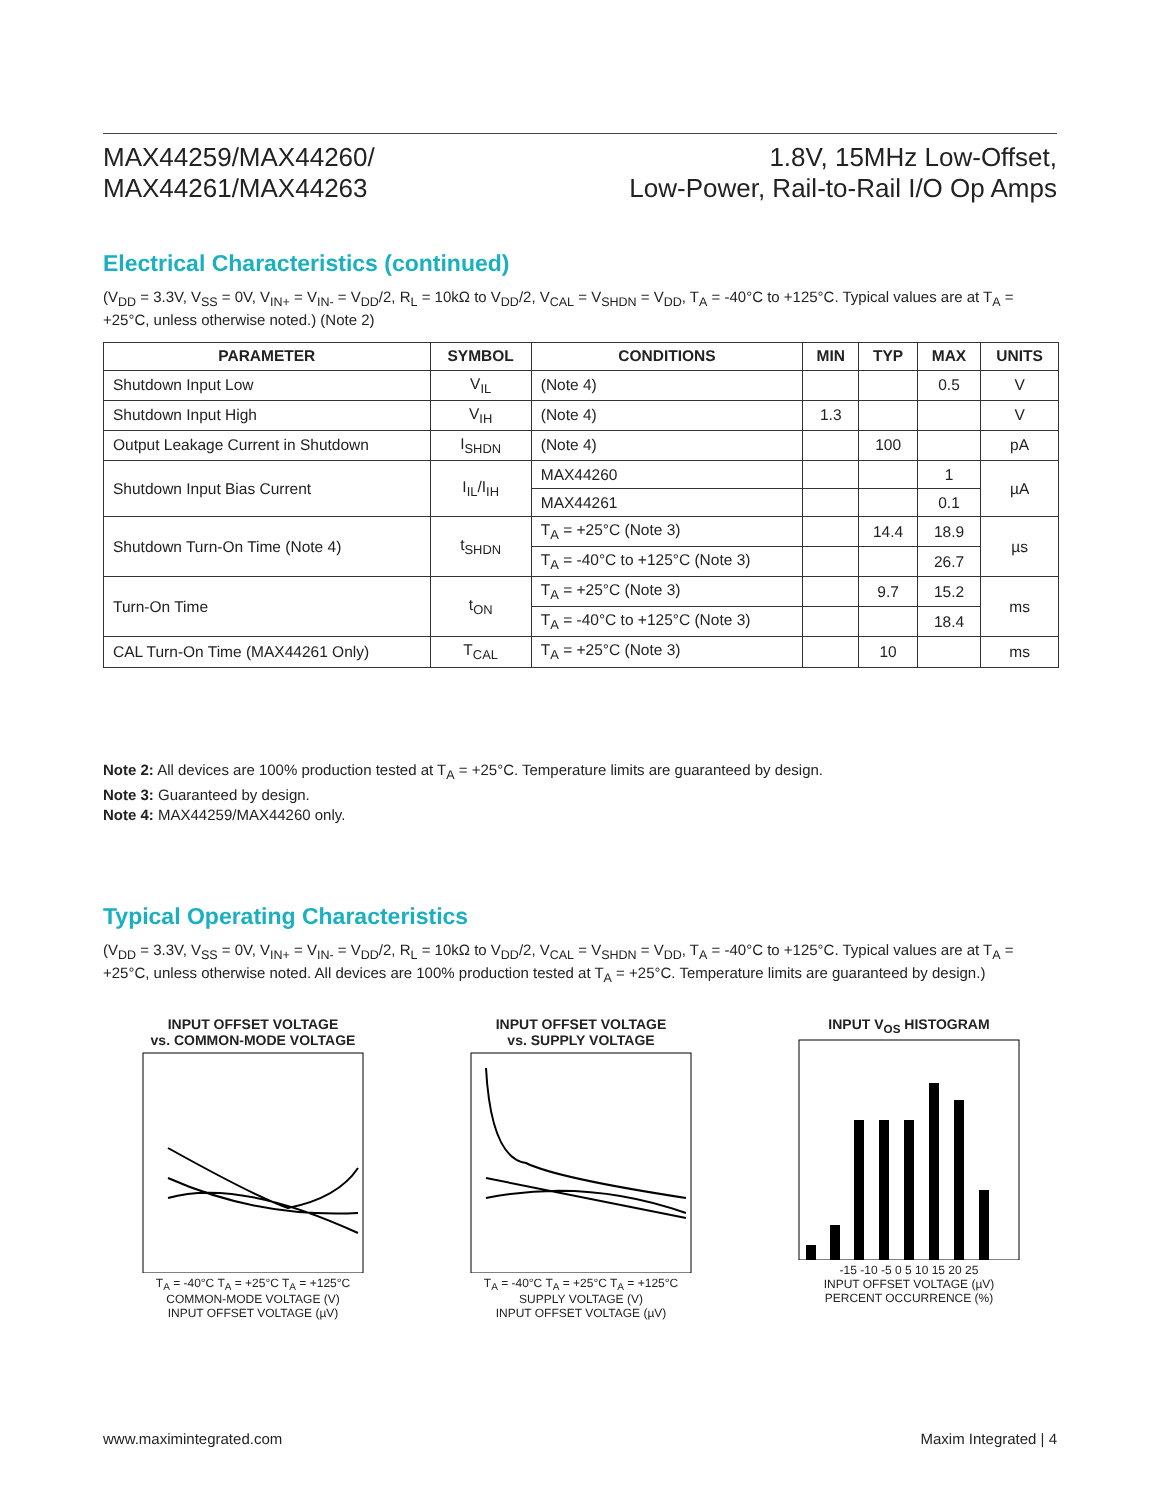MAX44259/MAX44260/
MAX44261/MAX44263
1.8V, 15MHz Low-Offset,
Low-Power, Rail-to-Rail I/O Op Amps
Electrical Characteristics (continued)
(V<sub>DD</sub> = 3.3V, V<sub>SS</sub> = 0V, V<sub>IN+</sub> = V<sub>IN-</sub> = V<sub>DD</sub>/2, R<sub>L</sub> = 10kΩ to V<sub>DD</sub>/2, V<sub>CAL</sub> = V<sub>SHDN</sub> = V<sub>DD</sub>, T<sub>A</sub> = -40°C to +125°C. Typical values are at T<sub>A</sub> = +25°C, unless otherwise noted.) (Note 2)
| PARAMETER | SYMBOL | CONDITIONS | MIN | TYP | MAX | UNITS |
| --- | --- | --- | --- | --- | --- | --- |
| Shutdown Input Low | V<sub>IL</sub> | (Note 4) | | | 0.5 | V |
| Shutdown Input High | V<sub>IH</sub> | (Note 4) | 1.3 | | | V |
| Output Leakage Current in Shutdown | I<sub>SHDN</sub> | (Note 4) | | 100 | | pA |
| Shutdown Input Bias Current | I<sub>IL</sub>/I<sub>IH</sub> | MAX44260 | | | 1 | µA |
| | | MAX44261 | | | 0.1 | |
| Shutdown Turn-On Time (Note 4) | t<sub>SHDN</sub> | T<sub>A</sub> = +25°C (Note 3) | | 14.4 | 18.9 | µs |
| | | T<sub>A</sub> = -40°C to +125°C (Note 3) | | | 26.7 | |
| Turn-On Time | t<sub>ON</sub> | T<sub>A</sub> = +25°C (Note 3) | | 9.7 | 15.2 | ms |
| | | T<sub>A</sub> = -40°C to +125°C (Note 3) | | | 18.4 | |
| CAL Turn-On Time (MAX44261 Only) | T<sub>CAL</sub> | T<sub>A</sub> = +25°C (Note 3) | | 10 | | ms |
Note 2: All devices are 100% production tested at T<sub>A</sub> = +25°C. Temperature limits are guaranteed by design.
Note 3: Guaranteed by design.
Note 4: MAX44259/MAX44260 only.
Typical Operating Characteristics
(V<sub>DD</sub> = 3.3V, V<sub>SS</sub> = 0V, V<sub>IN+</sub> = V<sub>IN-</sub> = V<sub>DD</sub>/2, R<sub>L</sub> = 10kΩ to V<sub>DD</sub>/2, V<sub>CAL</sub> = V<sub>SHDN</sub> = V<sub>DD</sub>, T<sub>A</sub> = -40°C to +125°C. Typical values are at T<sub>A</sub> = +25°C, unless otherwise noted. All devices are 100% production tested at T<sub>A</sub> = +25°C. Temperature limits are guaranteed by design.)
INPUT OFFSET VOLTAGE
vs. COMMON-MODE VOLTAGE
T<sub>A</sub> = -40°C T<sub>A</sub> = +25°C T<sub>A</sub> = +125°C
COMMON-MODE VOLTAGE (V)
INPUT OFFSET VOLTAGE (µV)
INPUT OFFSET VOLTAGE
vs. SUPPLY VOLTAGE
T<sub>A</sub> = -40°C T<sub>A</sub> = +25°C T<sub>A</sub> = +125°C
SUPPLY VOLTAGE (V)
INPUT OFFSET VOLTAGE (µV)
INPUT V<sub>OS</sub> HISTOGRAM
-15 -10 -5 0 5 10 15 20 25
INPUT OFFSET VOLTAGE (µV)
PERCENT OCCURRENCE (%)
www.maximintegrated.com Maxim Integrated | 4